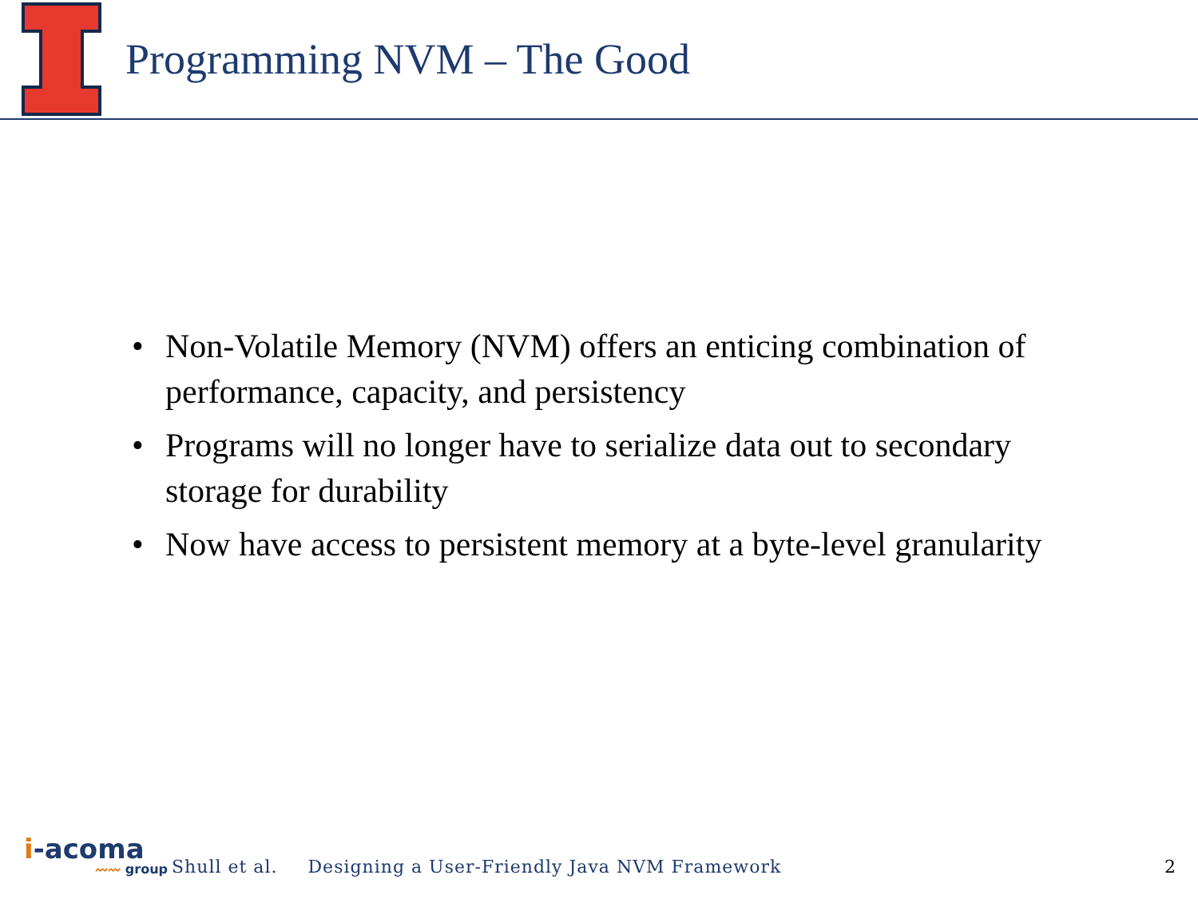Programming NVM – The Good
• Non-Volatile Memory (NVM) offers an enticing combination of performance, capacity, and persistency
• Programs will no longer have to serialize data out to secondary storage for durability
• Now have access to persistent memory at a byte-level granularity
i-acoma
〰〰 group
Shull et al. Designing a User-Friendly Java NVM Framework
2